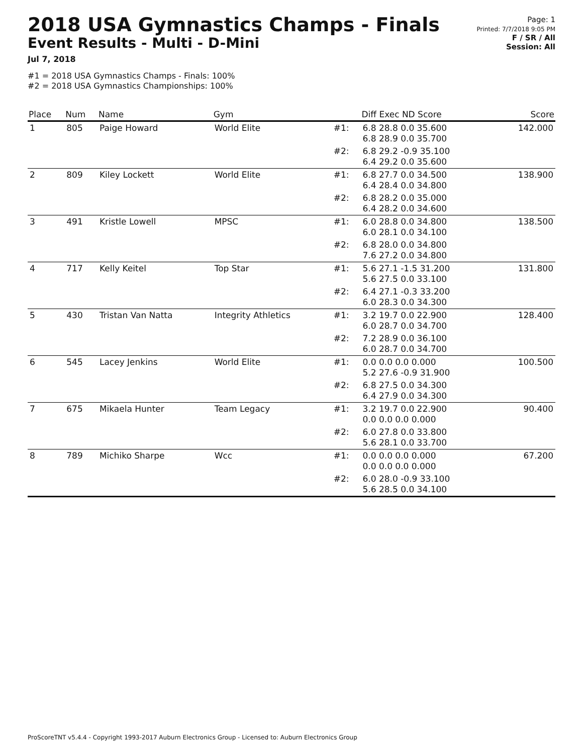2018 USA Gymnastics Champs - Finals
Event Results - Multi - D-Mini
Jul 7, 2018
#1 = 2018 USA Gymnastics Champs - Finals: 100%
#2 = 2018 USA Gymnastics Championships: 100%
Page: 1
Printed: 7/7/2018 9:05 PM
F / SR / All
Session: All
| Place | Num | Name | Gym | | Diff Exec ND Score | Score |
| --- | --- | --- | --- | --- | --- | --- |
| 1 | 805 | Paige Howard | World Elite | #1: | 6.8 28.8 0.0 35.600 6.8 28.9 0.0 35.700 | 142.000 |
| | | | | #2: | 6.8 29.2 -0.9 35.100 6.4 29.2 0.0 35.600 | |
| 2 | 809 | Kiley Lockett | World Elite | #1: | 6.8 27.7 0.0 34.500 6.4 28.4 0.0 34.800 | 138.900 |
| | | | | #2: | 6.8 28.2 0.0 35.000 6.4 28.2 0.0 34.600 | |
| 3 | 491 | Kristle Lowell | MPSC | #1: | 6.0 28.8 0.0 34.800 6.0 28.1 0.0 34.100 | 138.500 |
| | | | | #2: | 6.8 28.0 0.0 34.800 7.6 27.2 0.0 34.800 | |
| 4 | 717 | Kelly Keitel | Top Star | #1: | 5.6 27.1 -1.5 31.200 5.6 27.5 0.0 33.100 | 131.800 |
| | | | | #2: | 6.4 27.1 -0.3 33.200 6.0 28.3 0.0 34.300 | |
| 5 | 430 | Tristan Van Natta | Integrity Athletics | #1: | 3.2 19.7 0.0 22.900 6.0 28.7 0.0 34.700 | 128.400 |
| | | | | #2: | 7.2 28.9 0.0 36.100 6.0 28.7 0.0 34.700 | |
| 6 | 545 | Lacey Jenkins | World Elite | #1: | 0.0 0.0 0.0 0.000 5.2 27.6 -0.9 31.900 | 100.500 |
| | | | | #2: | 6.8 27.5 0.0 34.300 6.4 27.9 0.0 34.300 | |
| 7 | 675 | Mikaela Hunter | Team Legacy | #1: | 3.2 19.7 0.0 22.900 0.0 0.0 0.0 0.000 | 90.400 |
| | | | | #2: | 6.0 27.8 0.0 33.800 5.6 28.1 0.0 33.700 | |
| 8 | 789 | Michiko Sharpe | Wcc | #1: | 0.0 0.0 0.0 0.000 0.0 0.0 0.0 0.000 | 67.200 |
| | | | | #2: | 6.0 28.0 -0.9 33.100 5.6 28.5 0.0 34.100 | |
ProScoreTNT v5.4.4 - Copyright 1993-2017 Auburn Electronics Group - Licensed to: Auburn Electronics Group